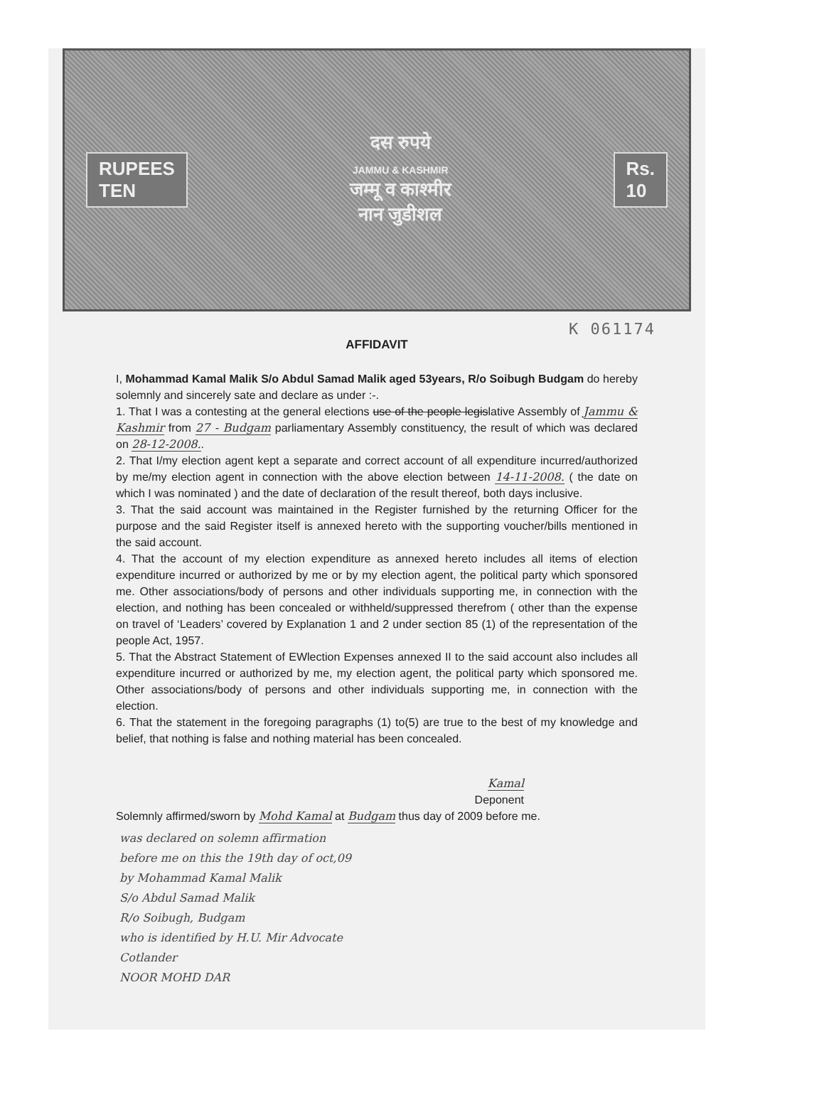RUPEES
TEN
दस रुपये
JAMMU & KASHMIR
जम्मू व काश्मीर
नान जुडीशल
Rs.
10
K 061174
AFFIDAVIT
I, Mohammad Kamal Malik S/o Abdul Samad Malik aged 53years, R/o Soibugh Budgam do hereby solemnly and sincerely sate and declare as under :-.
1. That I was a contesting at the general elections use of the people legislative Assembly of Jammu & Kashmir from 27 - Budgam parliamentary Assembly constituency, the result of which was declared on 28-12-2008..
2. That I/my election agent kept a separate and correct account of all expenditure incurred/authorized by me/my election agent in connection with the above election between 14-11-2008. ( the date on which I was nominated ) and the date of declaration of the result thereof, both days inclusive.
3. That the said account was maintained in the Register furnished by the returning Officer for the purpose and the said Register itself is annexed hereto with the supporting voucher/bills mentioned in the said account.
4. That the account of my election expenditure as annexed hereto includes all items of election expenditure incurred or authorized by me or by my election agent, the political party which sponsored me. Other associations/body of persons and other individuals supporting me, in connection with the election, and nothing has been concealed or withheld/suppressed therefrom ( other than the expense on travel of ‘Leaders’ covered by Explanation 1 and 2 under section 85 (1) of the representation of the people Act, 1957.
5. That the Abstract Statement of EWlection Expenses annexed II to the said account also includes all expenditure incurred or authorized by me, my election agent, the political party which sponsored me. Other associations/body of persons and other individuals supporting me, in connection with the election.
6. That the statement in the foregoing paragraphs (1) to(5) are true to the best of my knowledge and belief, that nothing is false and nothing material has been concealed.
Kamal
Deponent
Solemnly affirmed/sworn by Mohd Kamal at Budgam thus day of 2009 before me.
was declared on solemn affirmation
before me on this the 19th day of oct,09
by Mohammad Kamal Malik
S/o Abdul Samad Malik
R/o Soibugh, Budgam
who is identified by H.U. Mir Advocate
Cotlander
NOOR MOHD DAR